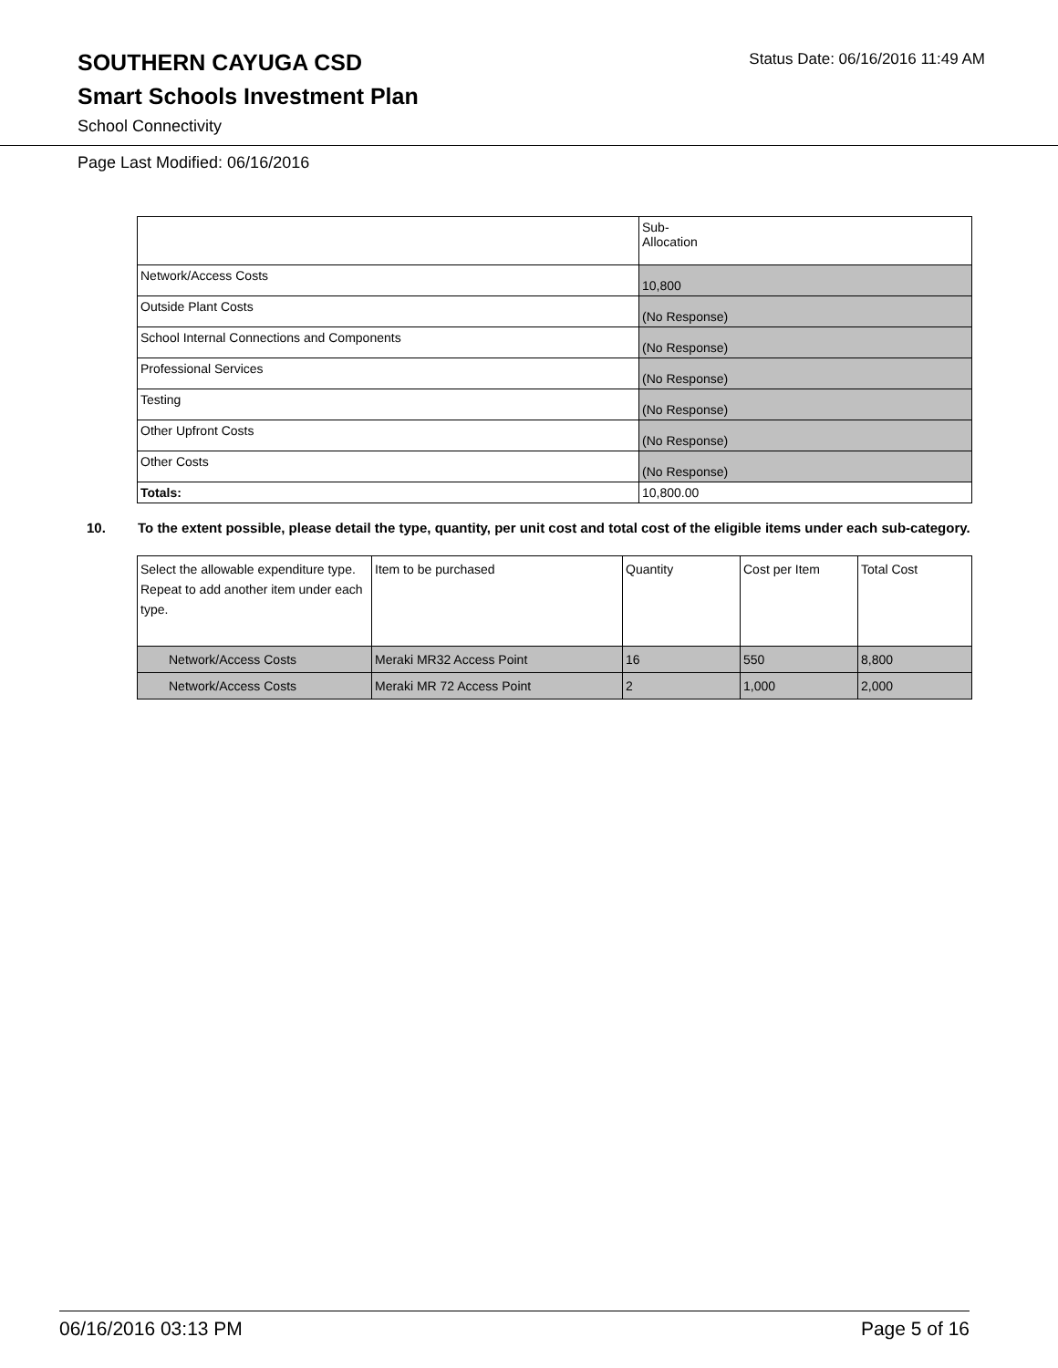SOUTHERN CAYUGA CSD
Smart Schools Investment Plan
School Connectivity
Status Date: 06/16/2016 11:49 AM
Page Last Modified: 06/16/2016
| | Sub- Allocation |
| Network/Access Costs | 10,800 |
| Outside Plant Costs | (No Response) |
| School Internal Connections and Components | (No Response) |
| Professional Services | (No Response) |
| Testing | (No Response) |
| Other Upfront Costs | (No Response) |
| Other Costs | (No Response) |
| Totals: | 10,800.00 |
10. To the extent possible, please detail the type, quantity, per unit cost and total cost of the eligible items under each sub-category.
| Select the allowable expenditure type. Repeat to add another item under each type. | Item to be purchased | Quantity | Cost per Item | Total Cost |
| Network/Access Costs | Meraki MR32 Access Point | 16 | 550 | 8,800 |
| Network/Access Costs | Meraki MR 72 Access Point | 2 | 1,000 | 2,000 |
06/16/2016 03:13 PM Page 5 of 16